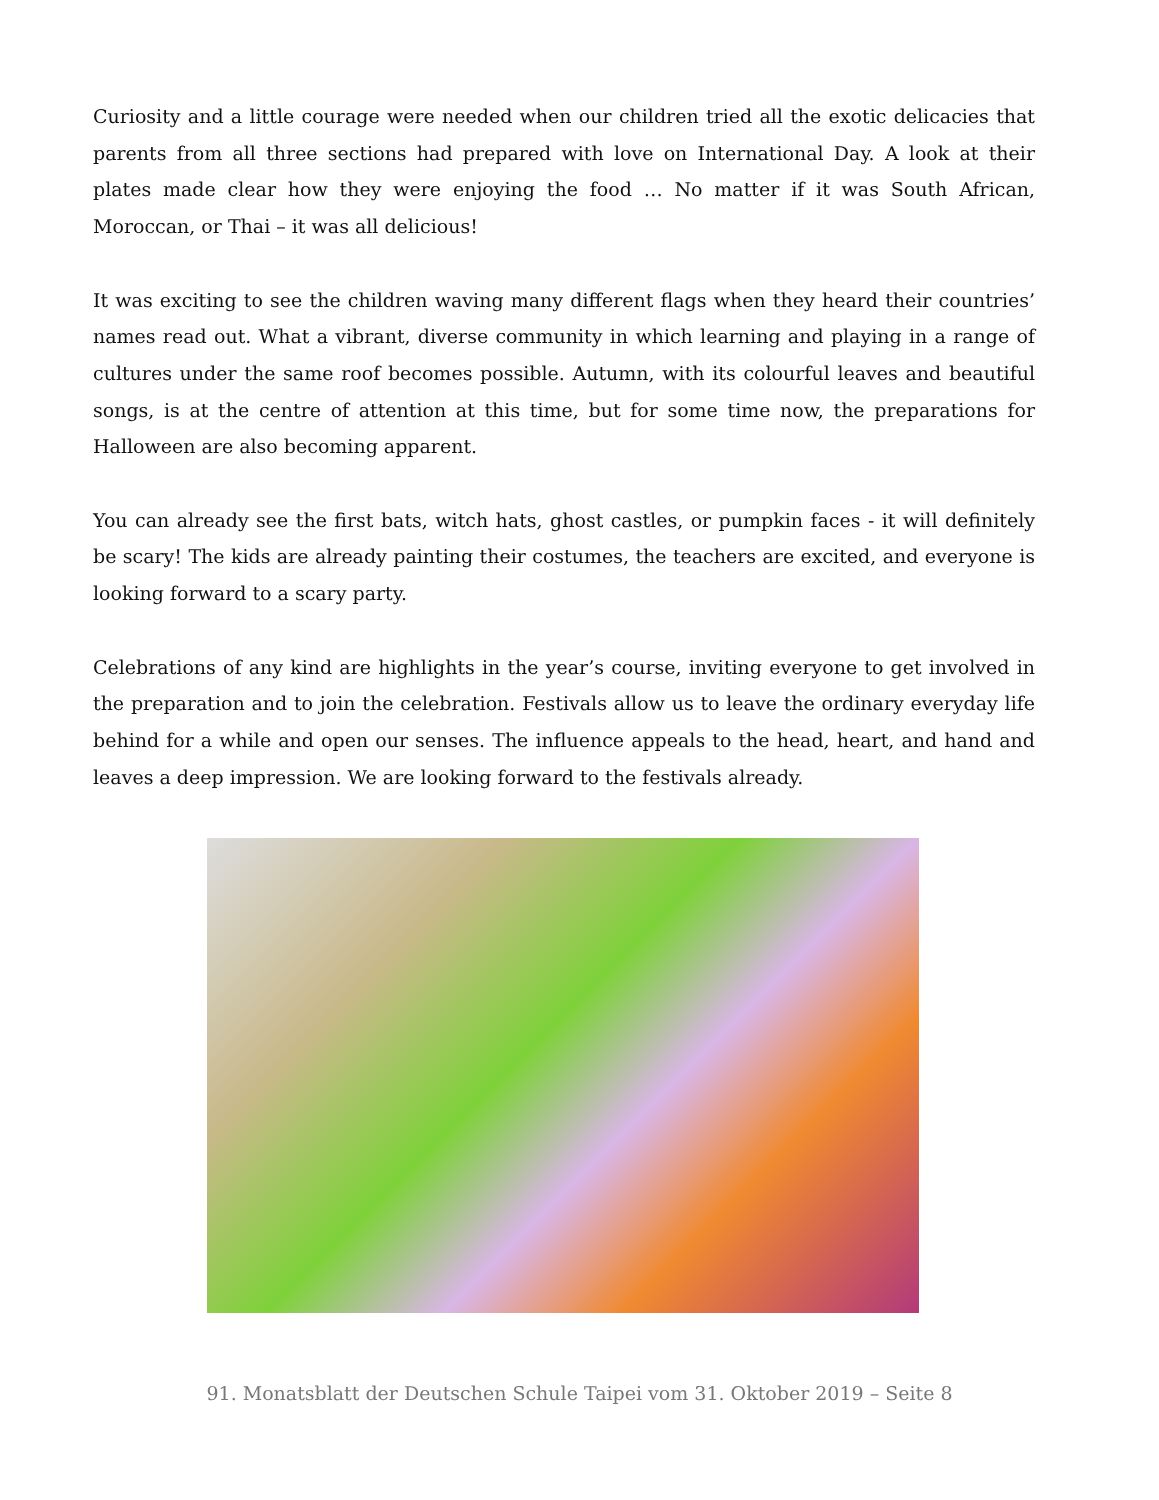Curiosity and a little courage were needed when our children tried all the exotic delicacies that parents from all three sections had prepared with love on International Day. A look at their plates made clear how they were enjoying the food … No matter if it was South African, Moroccan, or Thai – it was all delicious!
It was exciting to see the children waving many different flags when they heard their countries’ names read out. What a vibrant, diverse community in which learning and playing in a range of cultures under the same roof becomes possible. Autumn, with its colourful leaves and beautiful songs, is at the centre of attention at this time, but for some time now, the preparations for Halloween are also becoming apparent.
You can already see the first bats, witch hats, ghost castles, or pumpkin faces - it will definitely be scary! The kids are already painting their costumes, the teachers are excited, and everyone is looking forward to a scary party.
Celebrations of any kind are highlights in the year’s course, inviting everyone to get involved in the preparation and to join the celebration. Festivals allow us to leave the ordinary everyday life behind for a while and open our senses. The influence appeals to the head, heart, and hand and leaves a deep impression. We are looking forward to the festivals already.
91. Monatsblatt der Deutschen Schule Taipei vom 31. Oktober 2019 – Seite 8